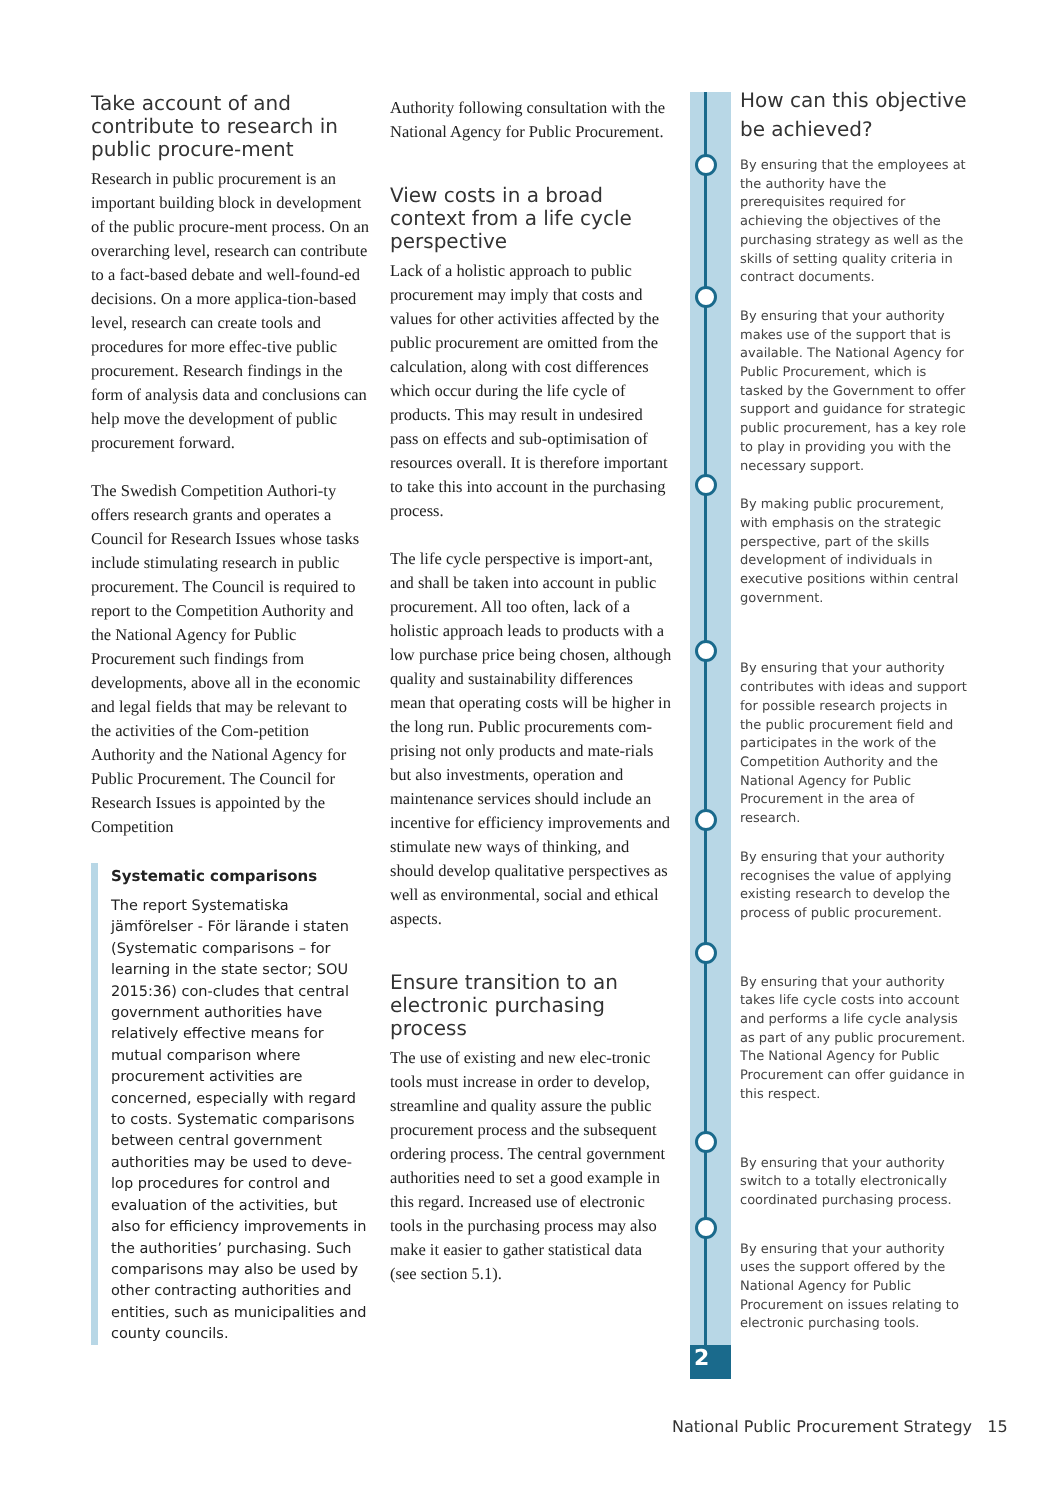Take account of and contribute to research in public procure-ment
Research in public procurement is an important building block in development of the public procure-ment process. On an overarching level, research can contribute to a fact-based debate and well-found-ed decisions. On a more applica-tion-based level, research can create tools and procedures for more effec-tive public procurement. Research findings in the form of analysis data and conclusions can help move the development of public procurement forward.
The Swedish Competition Authori-ty offers research grants and operates a Council for Research Issues whose tasks include stimulating research in public procurement. The Council is required to report to the Competition Authority and the National Agency for Public Procurement such findings from developments, above all in the economic and legal fields that may be relevant to the activities of the Com-petition Authority and the National Agency for Public Procurement. The Council for Research Issues is appointed by the Competition
Systematic comparisons
The report Systematiska jämförelser - För lärande i staten (Systematic comparisons – for learning in the state sector; SOU 2015:36) con-cludes that central government authorities have relatively effective means for mutual comparison where procurement activities are concerned, especially with regard to costs. Systematic comparisons between central government authorities may be used to deve-lop procedures for control and evaluation of the activities, but also for efficiency improvements in the authorities’ purchasing. Such comparisons may also be used by other contracting authorities and entities, such as municipalities and county councils.
Authority following consultation with the National Agency for Public Procurement.
View costs in a broad context from a life cycle perspective
Lack of a holistic approach to public procurement may imply that costs and values for other activities affected by the public procurement are omitted from the calculation, along with cost differences which occur during the life cycle of products. This may result in undesired pass on effects and sub-optimisation of resources overall. It is therefore important to take this into account in the purchasing process.
The life cycle perspective is import-ant, and shall be taken into account in public procurement. All too often, lack of a holistic approach leads to products with a low purchase price being chosen, although quality and sustainability differences mean that operating costs will be higher in the long run. Public procurements com-prising not only products and mate-rials but also investments, operation and maintenance services should include an incentive for efficiency improvements and stimulate new ways of thinking, and should develop qualitative perspectives as well as environmental, social and ethical aspects.
Ensure transition to an electronic purchasing process
The use of existing and new elec-tronic tools must increase in order to develop, streamline and quality assure the public procurement process and the subsequent ordering process. The central government authorities need to set a good example in this regard. Increased use of electronic tools in the purchasing process may also make it easier to gather statistical data (see section 5.1).
2
How can this objective be achieved?
By ensuring that the employees at the authority have the prerequisites required for achieving the objectives of the purchasing strategy as well as the skills of setting quality criteria in contract documents.
By ensuring that your authority makes use of the support that is available. The National Agency for Public Procurement, which is tasked by the Government to offer support and guidance for strategic public procurement, has a key role to play in providing you with the necessary support.
By making public procurement, with emphasis on the strategic perspective, part of the skills development of individuals in executive positions within central government.
By ensuring that your authority contributes with ideas and support for possible research projects in the public procurement field and participates in the work of the Competition Authority and the National Agency for Public Procurement in the area of research.
By ensuring that your authority recognises the value of applying existing research to develop the process of public procurement.
By ensuring that your authority takes life cycle costs into account and performs a life cycle analysis as part of any public procurement. The National Agency for Public Procurement can offer guidance in this respect.
By ensuring that your authority switch to a totally electronically coordinated purchasing process.
By ensuring that your authority uses the support offered by the National Agency for Public Procurement on issues relating to electronic purchasing tools.
National Public Procurement Strategy 15